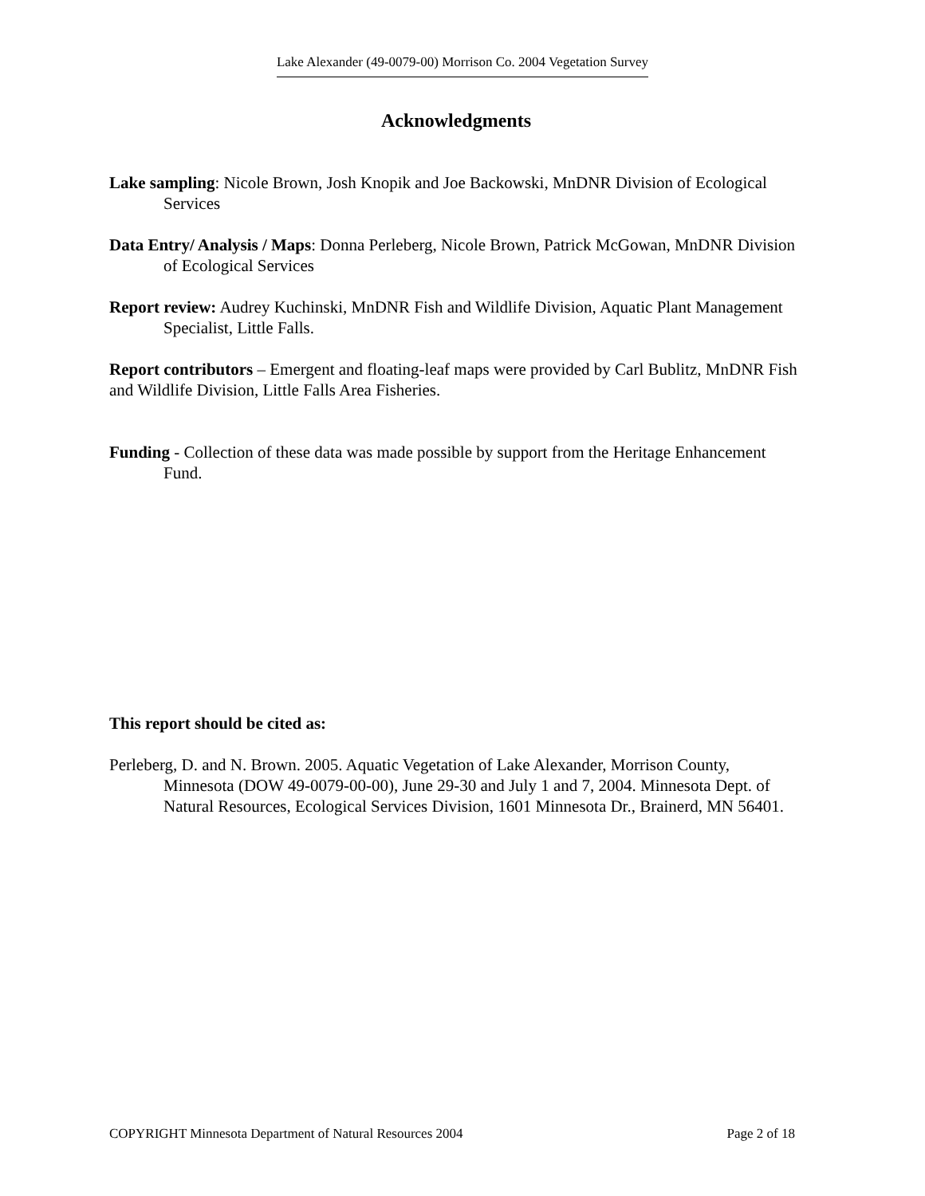Lake Alexander (49-0079-00) Morrison Co. 2004 Vegetation Survey
Acknowledgments
Lake sampling: Nicole Brown, Josh Knopik and Joe Backowski, MnDNR Division of Ecological Services
Data Entry/ Analysis / Maps: Donna Perleberg, Nicole Brown, Patrick McGowan, MnDNR Division of Ecological Services
Report review: Audrey Kuchinski, MnDNR Fish and Wildlife Division, Aquatic Plant Management Specialist, Little Falls.
Report contributors – Emergent and floating-leaf maps were provided by Carl Bublitz, MnDNR Fish and Wildlife Division, Little Falls Area Fisheries.
Funding - Collection of these data was made possible by support from the Heritage Enhancement Fund.
This report should be cited as:
Perleberg, D. and N. Brown. 2005. Aquatic Vegetation of Lake Alexander, Morrison County, Minnesota (DOW 49-0079-00-00), June 29-30 and July 1 and 7, 2004. Minnesota Dept. of Natural Resources, Ecological Services Division, 1601 Minnesota Dr., Brainerd, MN 56401.
COPYRIGHT Minnesota Department of Natural Resources 2004 Page 2 of 18